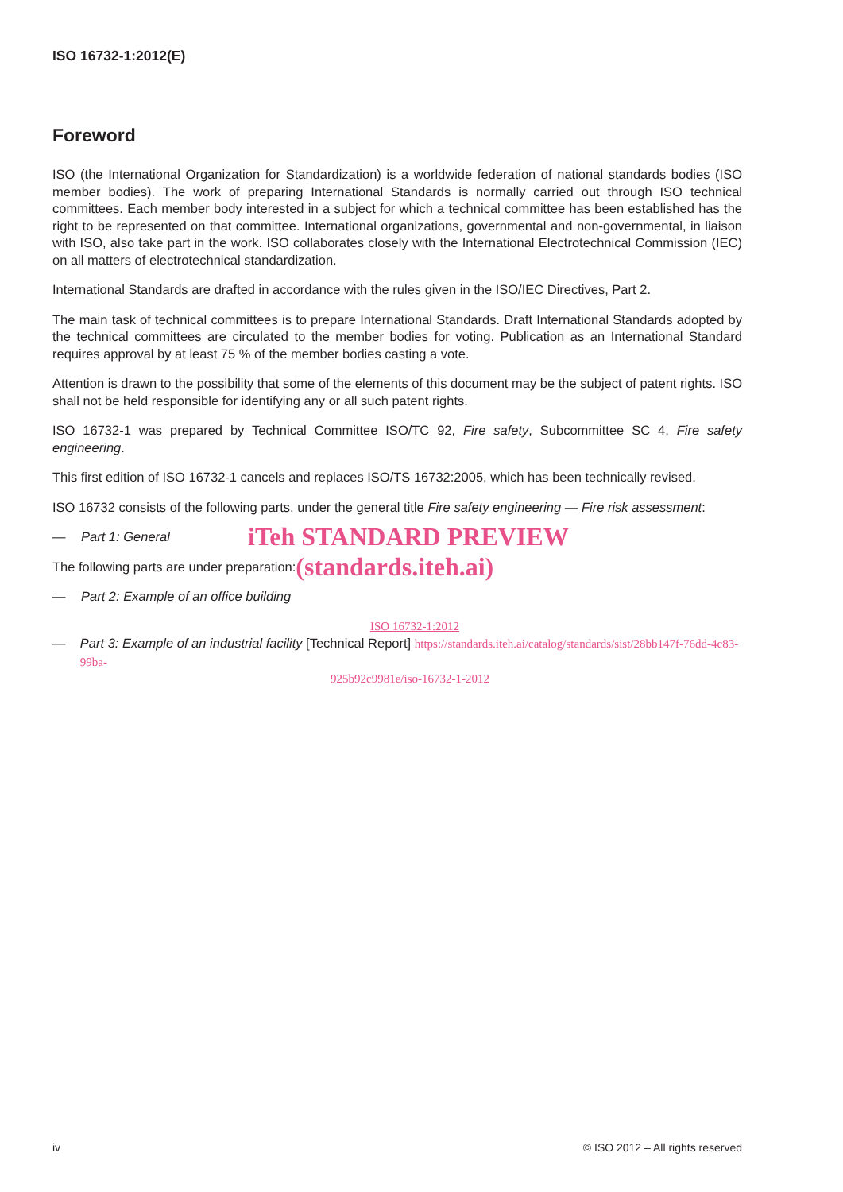ISO 16732-1:2012(E)
Foreword
ISO (the International Organization for Standardization) is a worldwide federation of national standards bodies (ISO member bodies). The work of preparing International Standards is normally carried out through ISO technical committees. Each member body interested in a subject for which a technical committee has been established has the right to be represented on that committee. International organizations, governmental and non-governmental, in liaison with ISO, also take part in the work. ISO collaborates closely with the International Electrotechnical Commission (IEC) on all matters of electrotechnical standardization.
International Standards are drafted in accordance with the rules given in the ISO/IEC Directives, Part 2.
The main task of technical committees is to prepare International Standards. Draft International Standards adopted by the technical committees are circulated to the member bodies for voting. Publication as an International Standard requires approval by at least 75 % of the member bodies casting a vote.
Attention is drawn to the possibility that some of the elements of this document may be the subject of patent rights. ISO shall not be held responsible for identifying any or all such patent rights.
ISO 16732-1 was prepared by Technical Committee ISO/TC 92, Fire safety, Subcommittee SC 4, Fire safety engineering.
This first edition of ISO 16732-1 cancels and replaces ISO/TS 16732:2005, which has been technically revised.
ISO 16732 consists of the following parts, under the general title Fire safety engineering — Fire risk assessment:
— Part 1: General iTeh STANDARD PREVIEW
The following parts are under preparation: (standards.iteh.ai)
— Part 2: Example of an office building
ISO 16732-1:2012
— Part 3: Example of an industrial facility [Technical Report] https://standards.iteh.ai/catalog/standards/sist/28bb147f-76dd-4c83-99ba-
925b92c9981e/iso-16732-1-2012
iv © ISO 2012 – All rights reserved